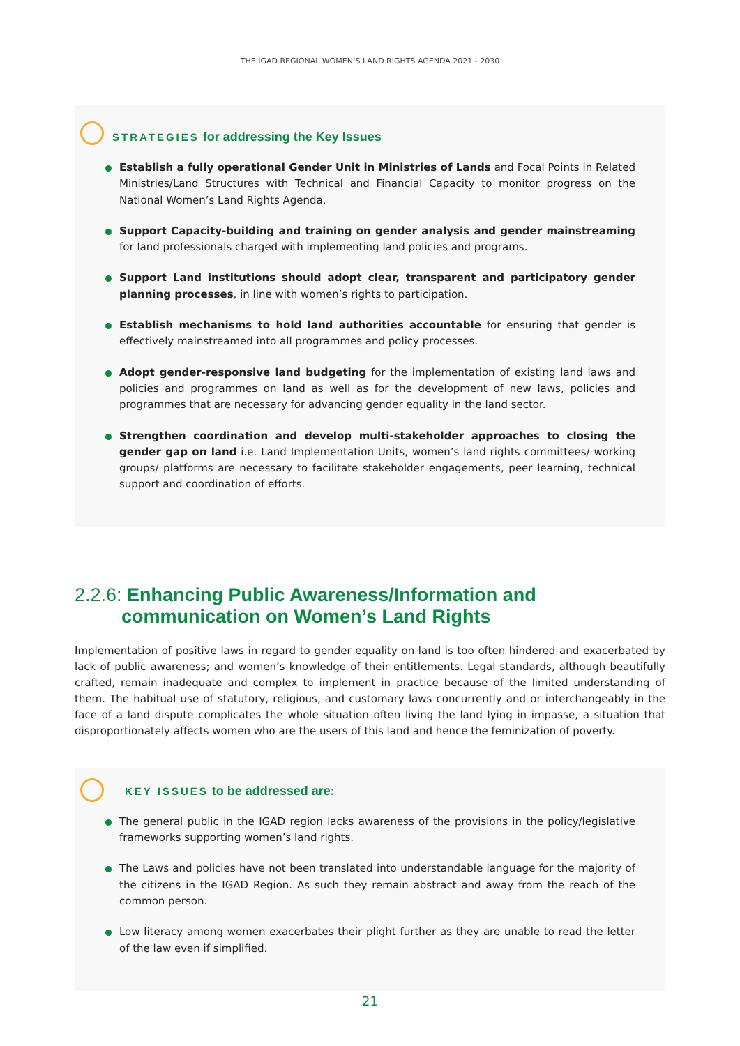THE IGAD REGIONAL WOMEN’S LAND RIGHTS AGENDA 2021 - 2030
STRATEGIES for addressing the Key Issues
Establish a fully operational Gender Unit in Ministries of Lands and Focal Points in Related Ministries/Land Structures with Technical and Financial Capacity to monitor progress on the National Women’s Land Rights Agenda.
Support Capacity-building and training on gender analysis and gender mainstreaming for land professionals charged with implementing land policies and programs.
Support Land institutions should adopt clear, transparent and participatory gender planning processes, in line with women’s rights to participation.
Establish mechanisms to hold land authorities accountable for ensuring that gender is effectively mainstreamed into all programmes and policy processes.
Adopt gender-responsive land budgeting for the implementation of existing land laws and policies and programmes on land as well as for the development of new laws, policies and programmes that are necessary for advancing gender equality in the land sector.
Strengthen coordination and develop multi-stakeholder approaches to closing the gender gap on land i.e. Land Implementation Units, women’s land rights committees/ working groups/ platforms are necessary to facilitate stakeholder engagements, peer learning, technical support and coordination of efforts.
2.2.6: Enhancing Public Awareness/Information and communication on Women’s Land Rights
Implementation of positive laws in regard to gender equality on land is too often hindered and exacerbated by lack of public awareness; and women’s knowledge of their entitlements. Legal standards, although beautifully crafted, remain inadequate and complex to implement in practice because of the limited understanding of them. The habitual use of statutory, religious, and customary laws concurrently and or interchangeably in the face of a land dispute complicates the whole situation often living the land lying in impasse, a situation that disproportionately affects women who are the users of this land and hence the feminization of poverty.
KEY ISSUES to be addressed are:
The general public in the IGAD region lacks awareness of the provisions in the policy/legislative frameworks supporting women’s land rights.
The Laws and policies have not been translated into understandable language for the majority of the citizens in the IGAD Region. As such they remain abstract and away from the reach of the common person.
Low literacy among women exacerbates their plight further as they are unable to read the letter of the law even if simplified.
21